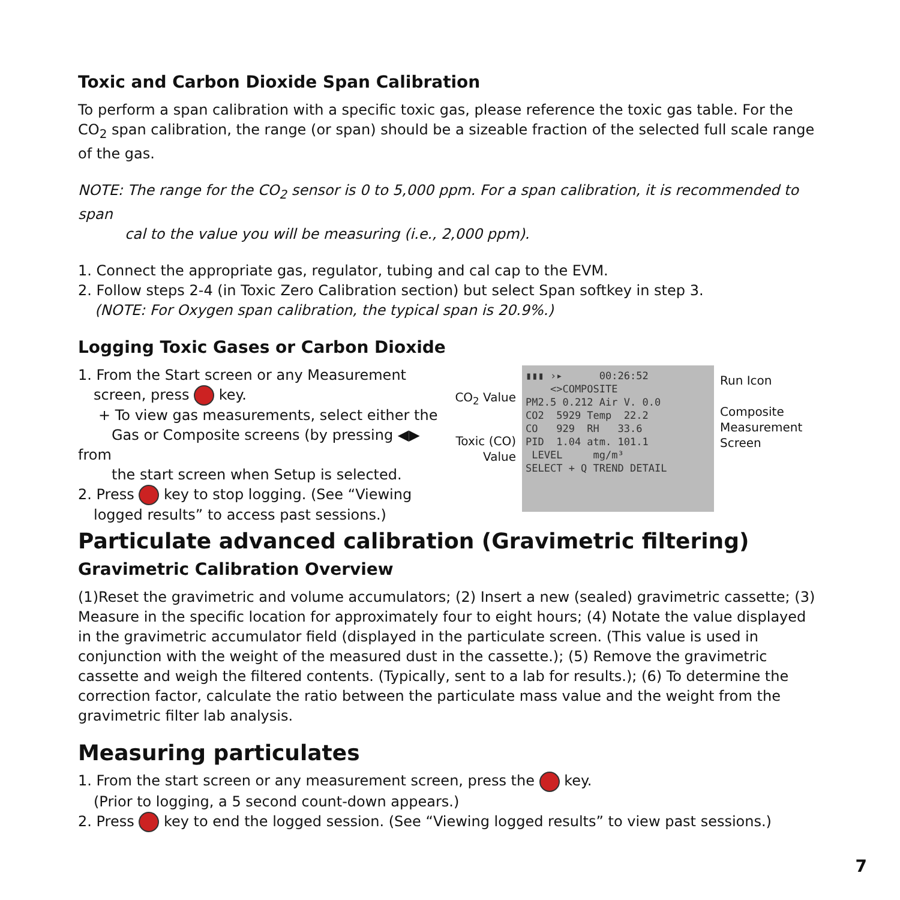Toxic and Carbon Dioxide Span Calibration
To perform a span calibration with a specific toxic gas, please reference the toxic gas table. For the CO<sub>2</sub> span calibration, the range (or span) should be a sizeable fraction of the selected full scale range of the gas.
NOTE: The range for the CO<sub>2</sub> sensor is 0 to 5,000 ppm. For a span calibration, it is recommended to span
cal to the value you will be measuring (i.e., 2,000 ppm).
1. Connect the appropriate gas, regulator, tubing and cal cap to the EVM.
2. Follow steps 2-4 (in Toxic Zero Calibration section) but select Span softkey in step 3.
(NOTE: For Oxygen span calibration, the typical span is 20.9%.)
Logging Toxic Gases or Carbon Dioxide
1. From the Start screen or any Measurement
screen, press key.
+ To view gas measurements, select either the
Gas or Composite screens (by pressing ◀▶ from
the start screen when Setup is selected.
2. Press key to stop logging. (See “Viewing
logged results” to access past sessions.)
CO<sub>2</sub> Value
Toxic (CO) Value
▮▮▮ ›▸ 00:26:52
<>COMPOSITE
PM2.5 0.212 Air V. 0.0
CO2 5929 Temp 22.2
CO 929 RH 33.6
PID 1.04 atm. 101.1
LEVEL mg/m³
SELECT + Q TREND DETAIL
Run Icon
Composite
Measurement
Screen
Particulate advanced calibration (Gravimetric filtering)
Gravimetric Calibration Overview
(1)Reset the gravimetric and volume accumulators; (2) Insert a new (sealed) gravimetric cassette; (3) Measure in the specific location for approximately four to eight hours; (4) Notate the value displayed in the gravimetric accumulator field (displayed in the particulate screen. (This value is used in conjunction with the weight of the measured dust in the cassette.); (5) Remove the gravimetric cassette and weigh the filtered contents. (Typically, sent to a lab for results.); (6) To determine the correction factor, calculate the ratio between the particulate mass value and the weight from the gravimetric filter lab analysis.
Measuring particulates
1. From the start screen or any measurement screen, press the key.
(Prior to logging, a 5 second count-down appears.)
2. Press key to end the logged session. (See “Viewing logged results” to view past sessions.)
7